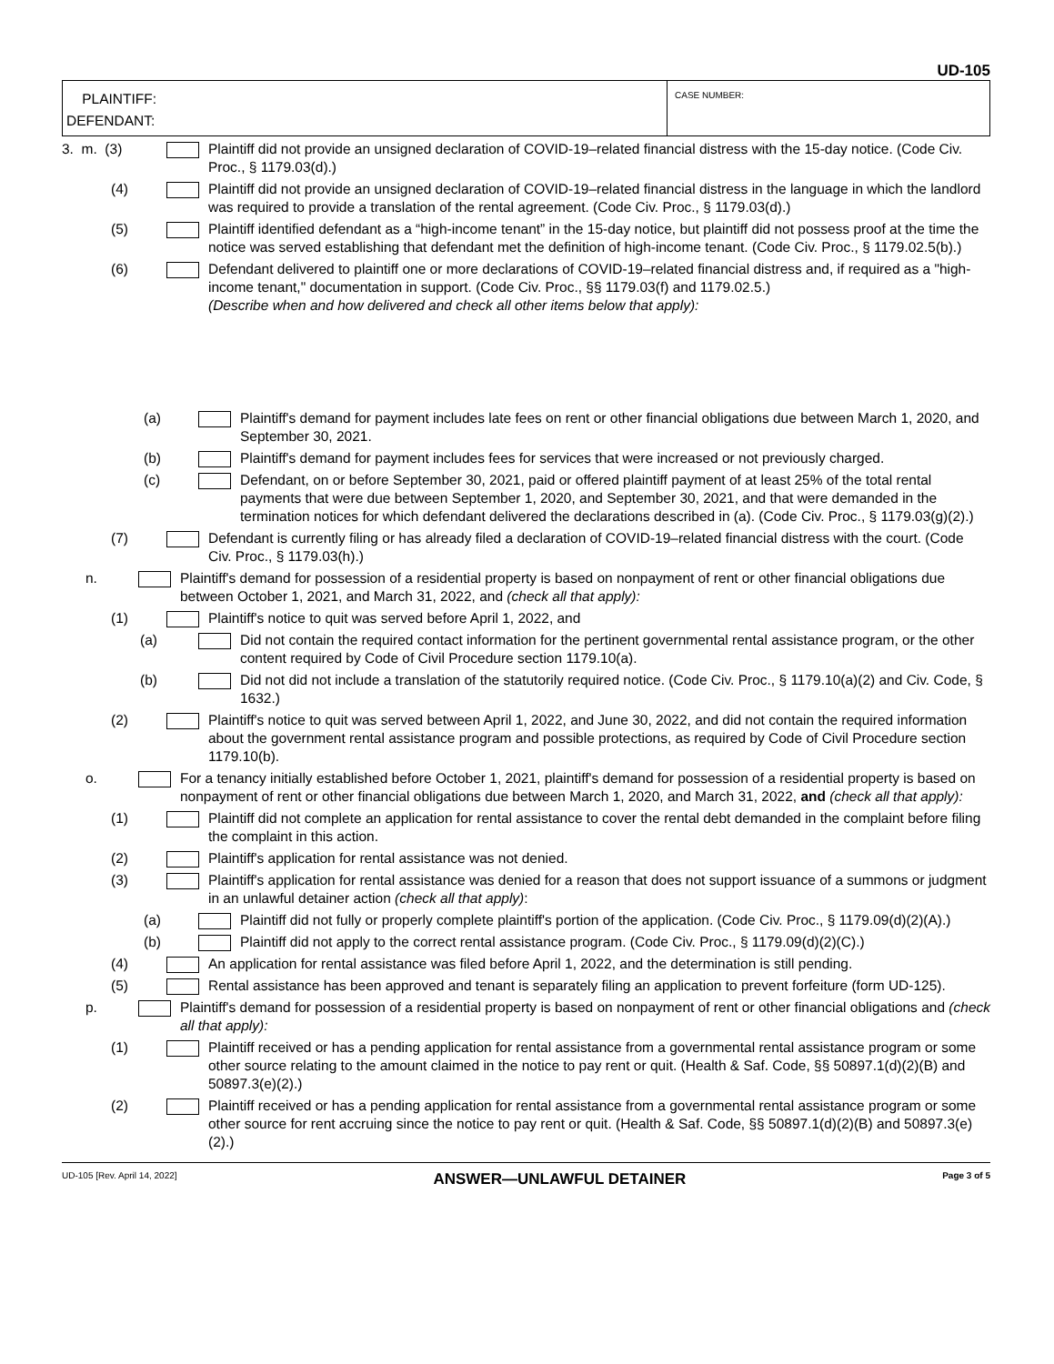UD-105
PLAINTIFF:
DEFENDANT:
CASE NUMBER:
3. m. (3) Plaintiff did not provide an unsigned declaration of COVID-19–related financial distress with the 15-day notice. (Code Civ. Proc., § 1179.03(d).)
(4) Plaintiff did not provide an unsigned declaration of COVID-19–related financial distress in the language in which the landlord was required to provide a translation of the rental agreement. (Code Civ. Proc., § 1179.03(d).)
(5) Plaintiff identified defendant as a “high-income tenant” in the 15-day notice, but plaintiff did not possess proof at the time the notice was served establishing that defendant met the definition of high-income tenant. (Code Civ. Proc., § 1179.02.5(b).)
(6) Defendant delivered to plaintiff one or more declarations of COVID-19–related financial distress and, if required as a "high-income tenant," documentation in support. (Code Civ. Proc., §§ 1179.03(f) and 1179.02.5.)
(Describe when and how delivered and check all other items below that apply):
(a) Plaintiff's demand for payment includes late fees on rent or other financial obligations due between March 1, 2020, and September 30, 2021.
(b) Plaintiff's demand for payment includes fees for services that were increased or not previously charged.
(c) Defendant, on or before September 30, 2021, paid or offered plaintiff payment of at least 25% of the total rental payments that were due between September 1, 2020, and September 30, 2021, and that were demanded in the termination notices for which defendant delivered the declarations described in (a). (Code Civ. Proc., § 1179.03(g)(2).)
(7) Defendant is currently filing or has already filed a declaration of COVID-19–related financial distress with the court. (Code Civ. Proc., § 1179.03(h).)
n. Plaintiff's demand for possession of a residential property is based on nonpayment of rent or other financial obligations due between October 1, 2021, and March 31, 2022, and (check all that apply):
(1) Plaintiff's notice to quit was served before April 1, 2022, and
(a) Did not contain the required contact information for the pertinent governmental rental assistance program, or the other content required by Code of Civil Procedure section 1179.10(a).
(b) Did not did not include a translation of the statutorily required notice. (Code Civ. Proc., § 1179.10(a)(2) and Civ. Code, § 1632.)
(2) Plaintiff's notice to quit was served between April 1, 2022, and June 30, 2022, and did not contain the required information about the government rental assistance program and possible protections, as required by Code of Civil Procedure section 1179.10(b).
o. For a tenancy initially established before October 1, 2021, plaintiff's demand for possession of a residential property is based on nonpayment of rent or other financial obligations due between March 1, 2020, and March 31, 2022, and (check all that apply):
(1) Plaintiff did not complete an application for rental assistance to cover the rental debt demanded in the complaint before filing the complaint in this action.
(2) Plaintiff's application for rental assistance was not denied.
(3) Plaintiff's application for rental assistance was denied for a reason that does not support issuance of a summons or judgment in an unlawful detainer action (check all that apply):
(a) Plaintiff did not fully or properly complete plaintiff's portion of the application. (Code Civ. Proc., § 1179.09(d)(2)(A).)
(b) Plaintiff did not apply to the correct rental assistance program. (Code Civ. Proc., § 1179.09(d)(2)(C).)
(4) An application for rental assistance was filed before April 1, 2022, and the determination is still pending.
(5) Rental assistance has been approved and tenant is separately filing an application to prevent forfeiture (form UD-125).
p. Plaintiff's demand for possession of a residential property is based on nonpayment of rent or other financial obligations and (check all that apply):
(1) Plaintiff received or has a pending application for rental assistance from a governmental rental assistance program or some other source relating to the amount claimed in the notice to pay rent or quit. (Health & Saf. Code, §§ 50897.1(d)(2)(B) and 50897.3(e)(2).)
(2) Plaintiff received or has a pending application for rental assistance from a governmental rental assistance program or some other source for rent accruing since the notice to pay rent or quit. (Health & Saf. Code, §§ 50897.1(d)(2)(B) and 50897.3(e)(2).)
UD-105 [Rev. April 14, 2022] ANSWER—UNLAWFUL DETAINER Page 3 of 5